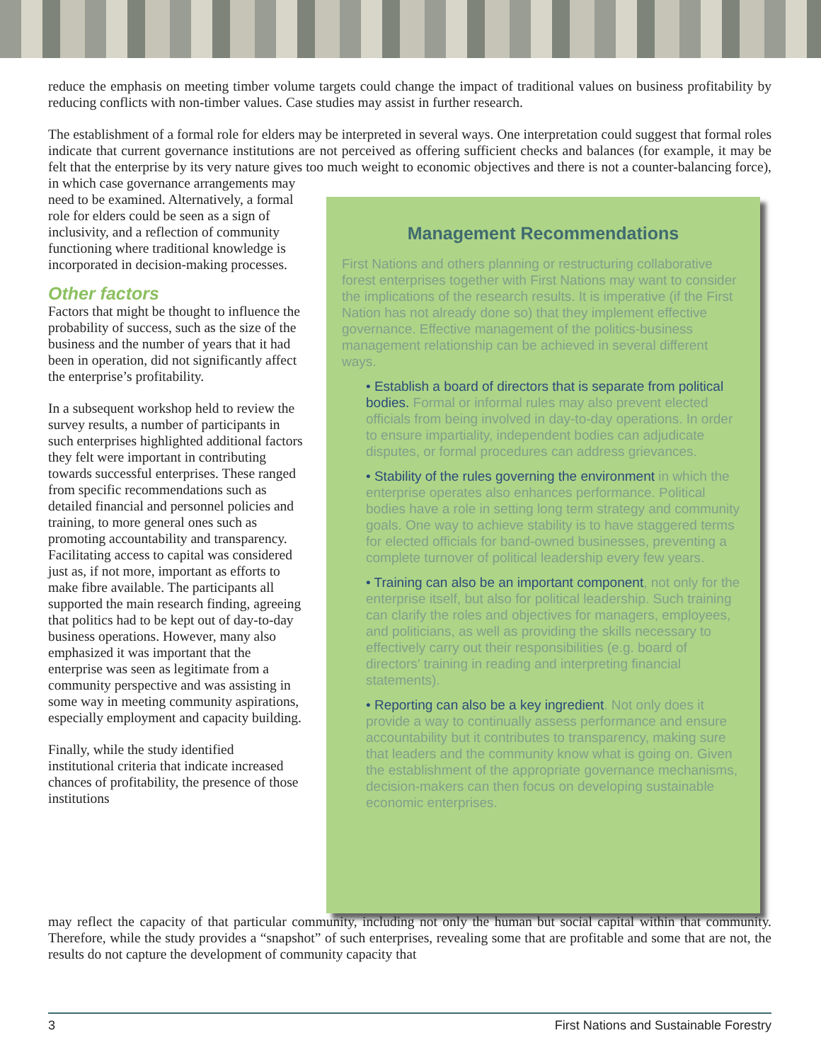reduce the emphasis on meeting timber volume targets could change the impact of traditional values on business profitability by reducing conflicts with non-timber values. Case studies may assist in further research.
The establishment of a formal role for elders may be interpreted in several ways. One interpretation could suggest that formal roles indicate that current governance institutions are not perceived as offering sufficient checks and balances (for example, it may be felt that the enterprise by its very nature gives too much weight to economic objectives and there is not a counter-balancing force), in which case governance arrangements may
need to be examined. Alternatively, a formal role for elders could be seen as a sign of inclusivity, and a reflection of community functioning where traditional knowledge is incorporated in decision-making processes.
Other factors
Factors that might be thought to influence the probability of success, such as the size of the business and the number of years that it had been in operation, did not significantly affect the enterprise’s profitability.
In a subsequent workshop held to review the survey results, a number of participants in such enterprises highlighted additional factors they felt were important in contributing towards successful enterprises. These ranged from specific recommendations such as detailed financial and personnel policies and training, to more general ones such as promoting accountability and transparency. Facilitating access to capital was considered just as, if not more, important as efforts to make fibre available. The participants all supported the main research finding, agreeing that politics had to be kept out of day-to-day business operations. However, many also emphasized it was important that the enterprise was seen as legitimate from a community perspective and was assisting in some way in meeting community aspirations, especially employment and capacity building.
Finally, while the study identified institutional criteria that indicate increased chances of profitability, the presence of those institutions
Management Recommendations
First Nations and others planning or restructuring collaborative forest enterprises together with First Nations may want to consider the implications of the research results. It is imperative (if the First Nation has not already done so) that they implement effective governance. Effective management of the politics-business management relationship can be achieved in several different ways.
• Establish a board of directors that is separate from political bodies. Formal or informal rules may also prevent elected officials from being involved in day-to-day operations. In order to ensure impartiality, independent bodies can adjudicate disputes, or formal procedures can address grievances.
• Stability of the rules governing the environment in which the enterprise operates also enhances performance. Political bodies have a role in setting long term strategy and community goals. One way to achieve stability is to have staggered terms for elected officials for band-owned businesses, preventing a complete turnover of political leadership every few years.
• Training can also be an important component, not only for the enterprise itself, but also for political leadership. Such training can clarify the roles and objectives for managers, employees, and politicians, as well as providing the skills necessary to effectively carry out their responsibilities (e.g. board of directors’ training in reading and interpreting financial statements).
• Reporting can also be a key ingredient. Not only does it provide a way to continually assess performance and ensure accountability but it contributes to transparency, making sure that leaders and the community know what is going on. Given the establishment of the appropriate governance mechanisms, decision-makers can then focus on developing sustainable economic enterprises.
may reflect the capacity of that particular community, including not only the human but social capital within that community. Therefore, while the study provides a “snapshot” of such enterprises, revealing some that are profitable and some that are not, the results do not capture the development of community capacity that
3 First Nations and Sustainable Forestry